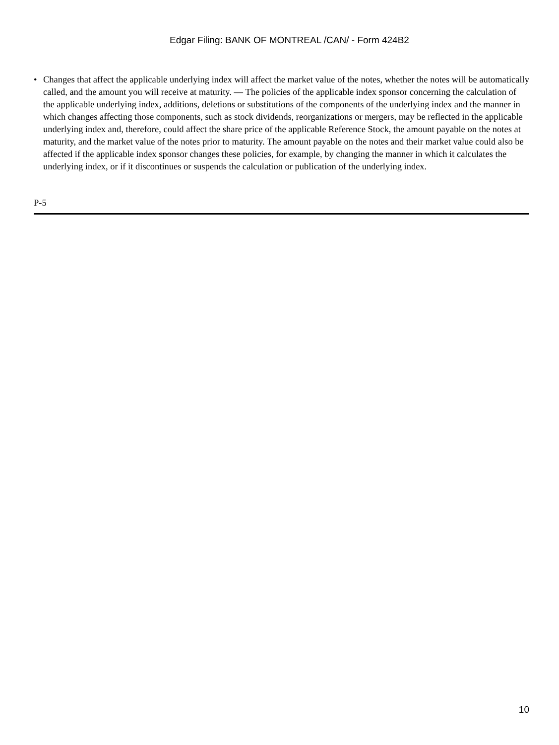Edgar Filing: BANK OF MONTREAL /CAN/ - Form 424B2
• Changes that affect the applicable underlying index will affect the market value of the notes, whether the notes will be automatically called, and the amount you will receive at maturity. — The policies of the applicable index sponsor concerning the calculation of the applicable underlying index, additions, deletions or substitutions of the components of the underlying index and the manner in which changes affecting those components, such as stock dividends, reorganizations or mergers, may be reflected in the applicable underlying index and, therefore, could affect the share price of the applicable Reference Stock, the amount payable on the notes at maturity, and the market value of the notes prior to maturity. The amount payable on the notes and their market value could also be affected if the applicable index sponsor changes these policies, for example, by changing the manner in which it calculates the underlying index, or if it discontinues or suspends the calculation or publication of the underlying index.
P-5
10